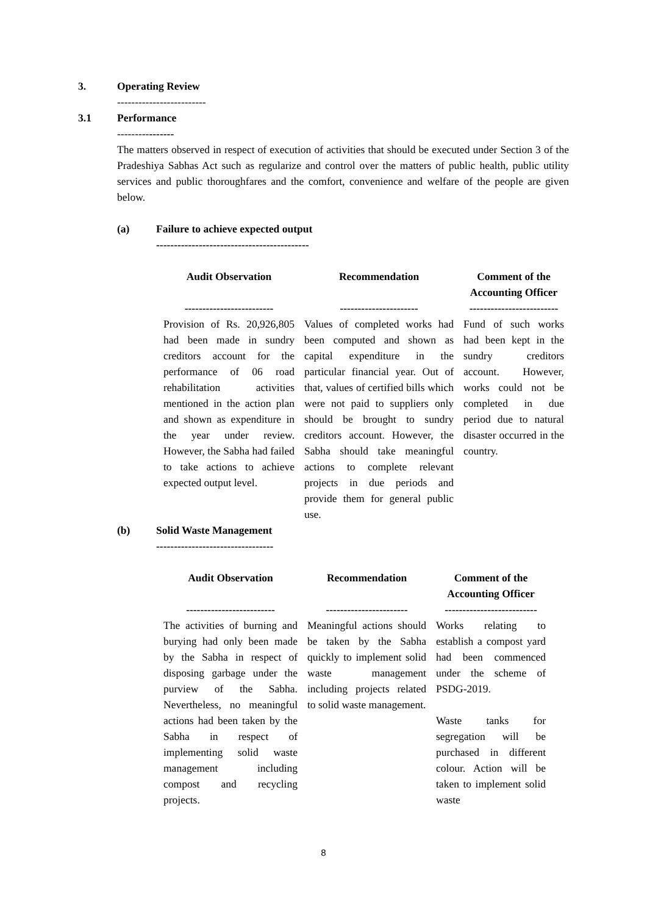3. Operating Review
-------------------------
3.1 Performance
----------------
The matters observed in respect of execution of activities that should be executed under Section 3 of the Pradeshiya Sabhas Act such as regularize and control over the matters of public health, public utility services and public thoroughfares and the comfort, convenience and welfare of the people are given below.
(a) Failure to achieve expected output
-------------------------------------------
| Audit Observation ------------------------- | Recommendation ---------------------- | Comment of the Accounting Officer ------------------------- |
| --- | --- | --- |
| Provision of Rs. 20,926,805 had been made in sundry creditors account for the performance of 06 road rehabilitation activities mentioned in the action plan and shown as expenditure in the year under review. However, the Sabha had failed to take actions to achieve expected output level. | Values of completed works had been computed and shown as capital expenditure in the particular financial year. Out of that, values of certified bills which were not paid to suppliers only should be brought to sundry creditors account. However, the Sabha should take meaningful actions to complete relevant projects in due periods and provide them for general public use. | Fund of such works had been kept in the sundry creditors account. However, works could not be completed in due period due to natural disaster occurred in the country. |
(b) Solid Waste Management
---------------------------------
| Audit Observation ------------------------- | Recommendation ----------------------- | Comment of the Accounting Officer -------------------------- |
| --- | --- | --- |
| The activities of burning and burying had only been made by the Sabha in respect of disposing garbage under the purview of the Sabha. Nevertheless, no meaningful actions had been taken by the Sabha in respect of implementing solid waste management including compost and recycling projects. | Meaningful actions should be taken by the Sabha quickly to implement solid waste management including projects related to solid waste management. | Works relating to establish a compost yard had been commenced under the scheme of PSDG-2019. Waste tanks for segregation will be purchased in different colour. Action will be taken to implement solid waste |
8